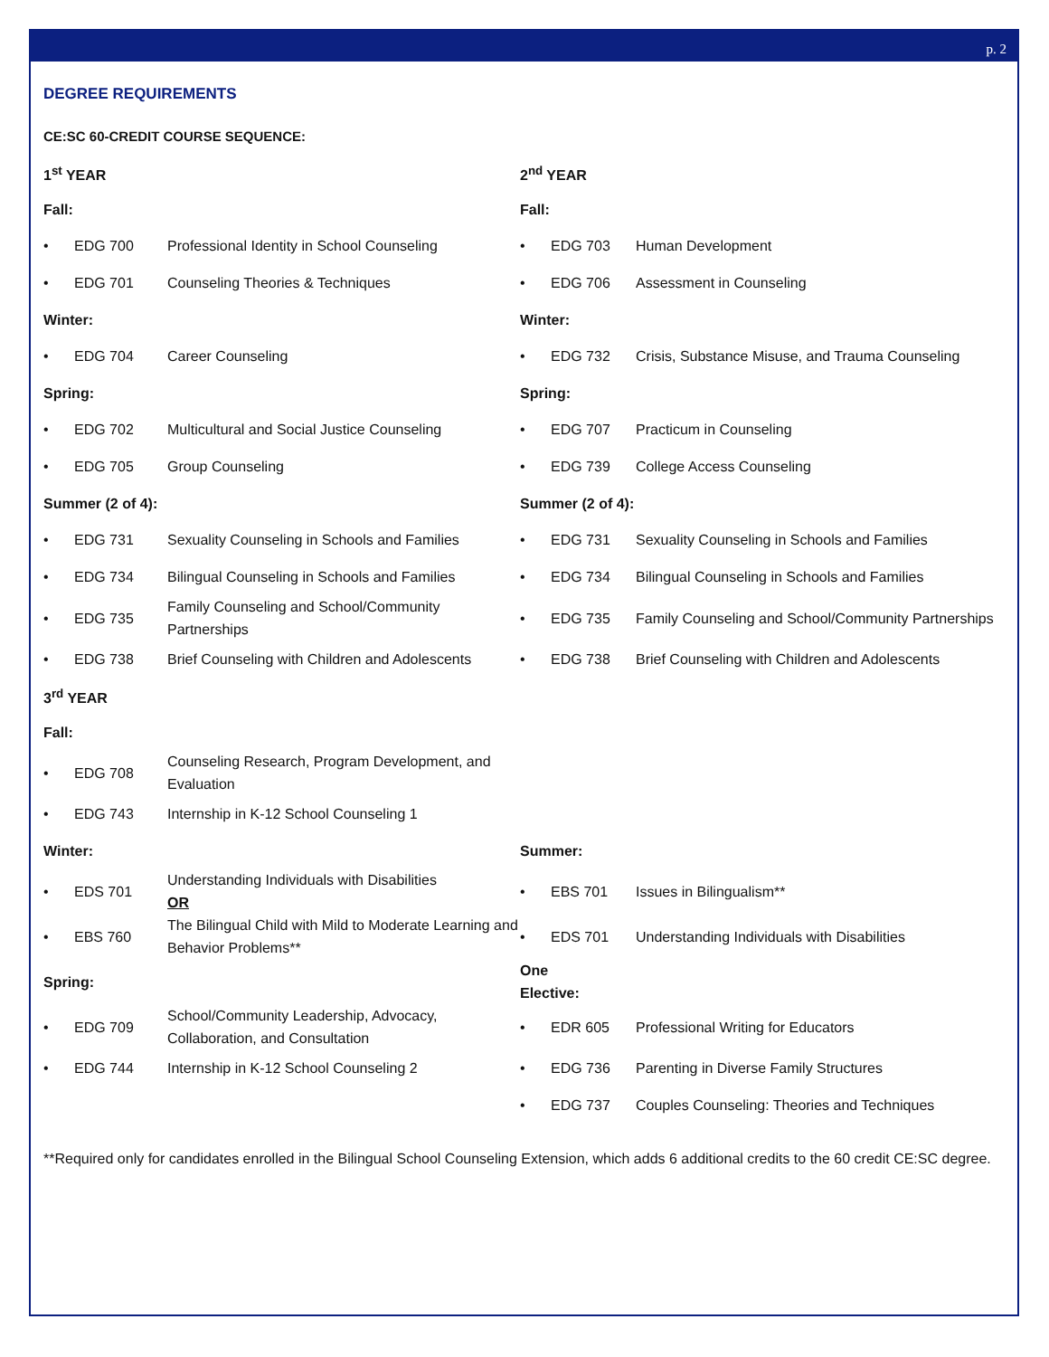p. 2
DEGREE REQUIREMENTS
CE:SC 60-CREDIT COURSE SEQUENCE:
| 1<sup>st</sup> YEAR | | | 2<sup>nd</sup> YEAR | | |
| Fall: | | | Fall: | | |
| • | EDG 700 | Professional Identity in School Counseling | • | EDG 703 | Human Development |
| • | EDG 701 | Counseling Theories & Techniques | • | EDG 706 | Assessment in Counseling |
| Winter: | | | Winter: | | |
| • | EDG 704 | Career Counseling | • | EDG 732 | Crisis, Substance Misuse, and Trauma Counseling |
| Spring: | | | Spring: | | |
| • | EDG 702 | Multicultural and Social Justice Counseling | • | EDG 707 | Practicum in Counseling |
| • | EDG 705 | Group Counseling | • | EDG 739 | College Access Counseling |
| Summer (2 of 4): | | | Summer (2 of 4): | | |
| • | EDG 731 | Sexuality Counseling in Schools and Families | • | EDG 731 | Sexuality Counseling in Schools and Families |
| • | EDG 734 | Bilingual Counseling in Schools and Families | • | EDG 734 | Bilingual Counseling in Schools and Families |
| • | EDG 735 | Family Counseling and School/Community Partnerships | • | EDG 735 | Family Counseling and School/Community Partnerships |
| • | EDG 738 | Brief Counseling with Children and Adolescents | • | EDG 738 | Brief Counseling with Children and Adolescents |
| 3<sup>rd</sup> YEAR | | | | | |
| Fall: | | | | | |
| • | EDG 708 | Counseling Research, Program Development, and Evaluation | | | |
| • | EDG 743 | Internship in K-12 School Counseling 1 | | | |
| Winter: | | | Summer: | | |
| • | EDS 701 | Understanding Individuals with Disabilities OR | • | EBS 701 | Issues in Bilingualism** |
| • | EBS 760 | The Bilingual Child with Mild to Moderate Learning and Behavior Problems** | • | EDS 701 | Understanding Individuals with Disabilities |
| Spring: | | | One Elective: | | |
| • | EDG 709 | School/Community Leadership, Advocacy, Collaboration, and Consultation | • | EDR 605 | Professional Writing for Educators |
| • | EDG 744 | Internship in K-12 School Counseling 2 | • | EDG 736 | Parenting in Diverse Family Structures |
| | | | • | EDG 737 | Couples Counseling: Theories and Techniques |
**Required only for candidates enrolled in the Bilingual School Counseling Extension, which adds 6 additional credits to the 60 credit CE:SC degree.